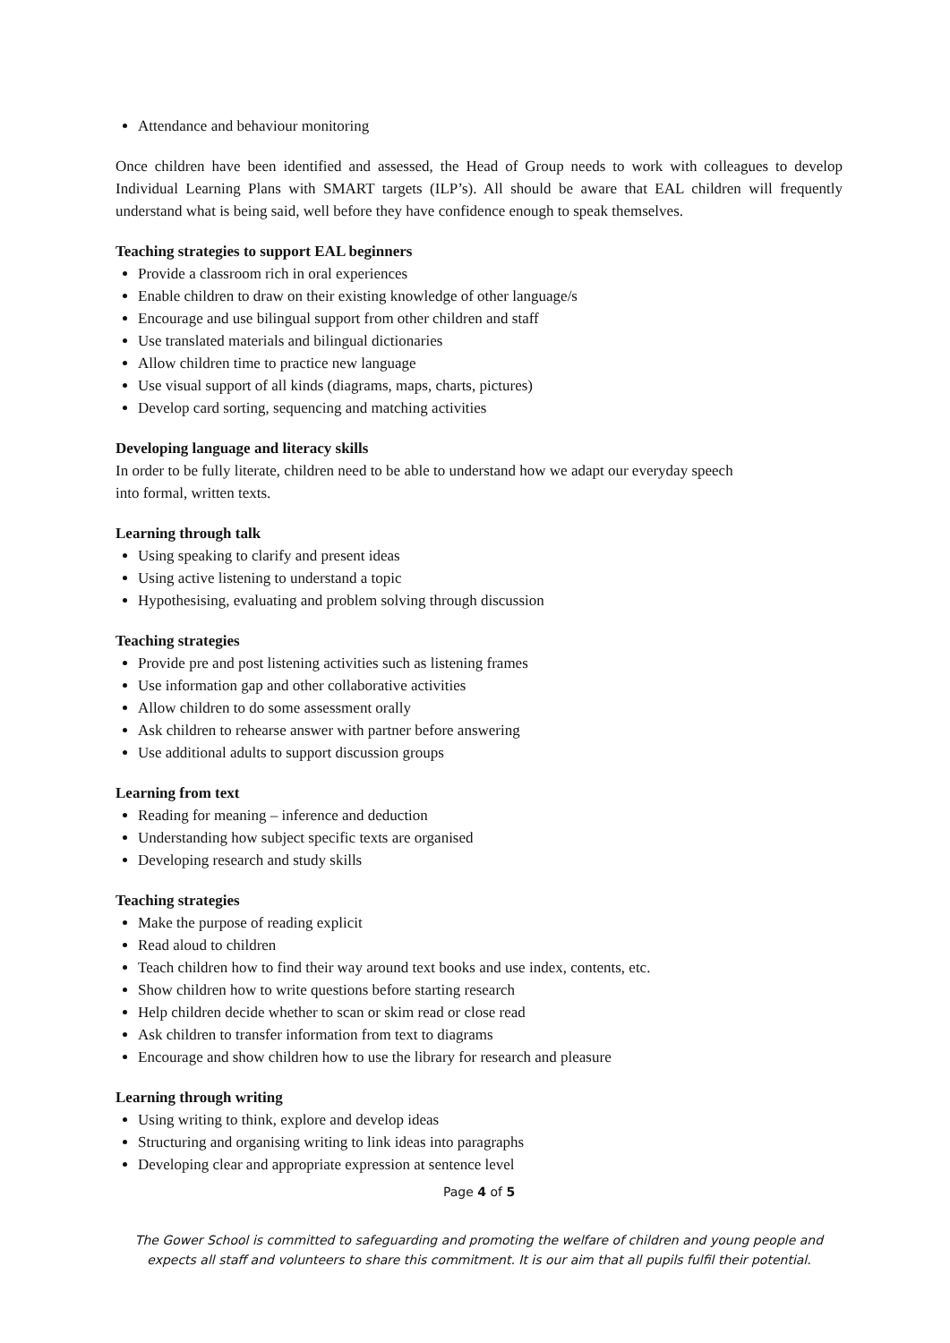Attendance and behaviour monitoring
Once children have been identified and assessed, the Head of Group needs to work with colleagues to develop Individual Learning Plans with SMART targets (ILP’s). All should be aware that EAL children will frequently understand what is being said, well before they have confidence enough to speak themselves.
Teaching strategies to support EAL beginners
Provide a classroom rich in oral experiences
Enable children to draw on their existing knowledge of other language/s
Encourage and use bilingual support from other children and staff
Use translated materials and bilingual dictionaries
Allow children time to practice new language
Use visual support of all kinds (diagrams, maps, charts, pictures)
Develop card sorting, sequencing and matching activities
Developing language and literacy skills
In order to be fully literate, children need to be able to understand how we adapt our everyday speech
into formal, written texts.
Learning through talk
Using speaking to clarify and present ideas
Using active listening to understand a topic
Hypothesising, evaluating and problem solving through discussion
Teaching strategies
Provide pre and post listening activities such as listening frames
Use information gap and other collaborative activities
Allow children to do some assessment orally
Ask children to rehearse answer with partner before answering
Use additional adults to support discussion groups
Learning from text
Reading for meaning – inference and deduction
Understanding how subject specific texts are organised
Developing research and study skills
Teaching strategies
Make the purpose of reading explicit
Read aloud to children
Teach children how to find their way around text books and use index, contents, etc.
Show children how to write questions before starting research
Help children decide whether to scan or skim read or close read
Ask children to transfer information from text to diagrams
Encourage and show children how to use the library for research and pleasure
Learning through writing
Using writing to think, explore and develop ideas
Structuring and organising writing to link ideas into paragraphs
Developing clear and appropriate expression at sentence level
Page 4 of 5
The Gower School is committed to safeguarding and promoting the welfare of children and young people and
expects all staff and volunteers to share this commitment. It is our aim that all pupils fulfil their potential.